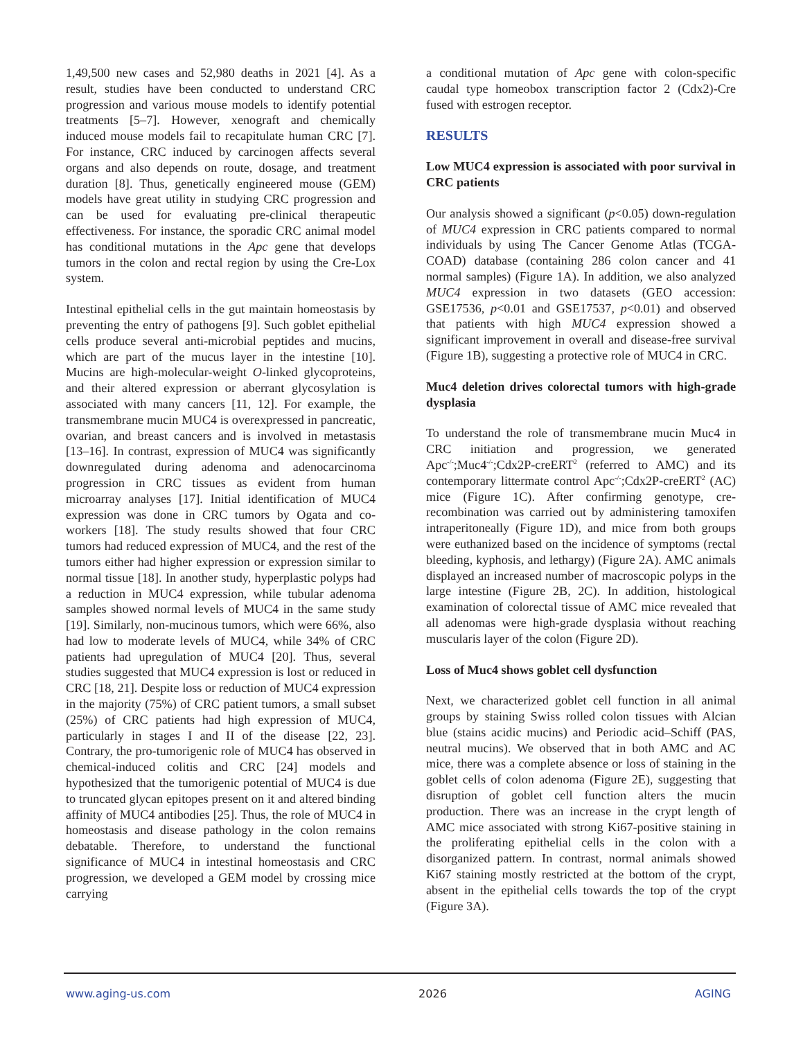1,49,500 new cases and 52,980 deaths in 2021 [4]. As a result, studies have been conducted to understand CRC progression and various mouse models to identify potential treatments [5–7]. However, xenograft and chemically induced mouse models fail to recapitulate human CRC [7]. For instance, CRC induced by carcinogen affects several organs and also depends on route, dosage, and treatment duration [8]. Thus, genetically engineered mouse (GEM) models have great utility in studying CRC progression and can be used for evaluating pre-clinical therapeutic effectiveness. For instance, the sporadic CRC animal model has conditional mutations in the Apc gene that develops tumors in the colon and rectal region by using the Cre-Lox system.
Intestinal epithelial cells in the gut maintain homeostasis by preventing the entry of pathogens [9]. Such goblet epithelial cells produce several anti-microbial peptides and mucins, which are part of the mucus layer in the intestine [10]. Mucins are high-molecular-weight O-linked glycoproteins, and their altered expression or aberrant glycosylation is associated with many cancers [11, 12]. For example, the transmembrane mucin MUC4 is overexpressed in pancreatic, ovarian, and breast cancers and is involved in metastasis [13–16]. In contrast, expression of MUC4 was significantly downregulated during adenoma and adenocarcinoma progression in CRC tissues as evident from human microarray analyses [17]. Initial identification of MUC4 expression was done in CRC tumors by Ogata and co-workers [18]. The study results showed that four CRC tumors had reduced expression of MUC4, and the rest of the tumors either had higher expression or expression similar to normal tissue [18]. In another study, hyperplastic polyps had a reduction in MUC4 expression, while tubular adenoma samples showed normal levels of MUC4 in the same study [19]. Similarly, non-mucinous tumors, which were 66%, also had low to moderate levels of MUC4, while 34% of CRC patients had upregulation of MUC4 [20]. Thus, several studies suggested that MUC4 expression is lost or reduced in CRC [18, 21]. Despite loss or reduction of MUC4 expression in the majority (75%) of CRC patient tumors, a small subset (25%) of CRC patients had high expression of MUC4, particularly in stages I and II of the disease [22, 23]. Contrary, the pro-tumorigenic role of MUC4 has observed in chemical-induced colitis and CRC [24] models and hypothesized that the tumorigenic potential of MUC4 is due to truncated glycan epitopes present on it and altered binding affinity of MUC4 antibodies [25]. Thus, the role of MUC4 in homeostasis and disease pathology in the colon remains debatable. Therefore, to understand the functional significance of MUC4 in intestinal homeostasis and CRC progression, we developed a GEM model by crossing mice carrying
a conditional mutation of Apc gene with colon-specific caudal type homeobox transcription factor 2 (Cdx2)-Cre fused with estrogen receptor.
RESULTS
Low MUC4 expression is associated with poor survival in CRC patients
Our analysis showed a significant (p<0.05) down-regulation of MUC4 expression in CRC patients compared to normal individuals by using The Cancer Genome Atlas (TCGA-COAD) database (containing 286 colon cancer and 41 normal samples) (Figure 1A). In addition, we also analyzed MUC4 expression in two datasets (GEO accession: GSE17536, p<0.01 and GSE17537, p<0.01) and observed that patients with high MUC4 expression showed a significant improvement in overall and disease-free survival (Figure 1B), suggesting a protective role of MUC4 in CRC.
Muc4 deletion drives colorectal tumors with high-grade dysplasia
To understand the role of transmembrane mucin Muc4 in CRC initiation and progression, we generated Apc<sup>-/-</sup>;Muc4<sup>-/-</sup>;Cdx2P-creERT<sup>2</sup> (referred to AMC) and its contemporary littermate control Apc<sup>-/-</sup>;Cdx2P-creERT<sup>2</sup> (AC) mice (Figure 1C). After confirming genotype, cre-recombination was carried out by administering tamoxifen intraperitoneally (Figure 1D), and mice from both groups were euthanized based on the incidence of symptoms (rectal bleeding, kyphosis, and lethargy) (Figure 2A). AMC animals displayed an increased number of macroscopic polyps in the large intestine (Figure 2B, 2C). In addition, histological examination of colorectal tissue of AMC mice revealed that all adenomas were high-grade dysplasia without reaching muscularis layer of the colon (Figure 2D).
Loss of Muc4 shows goblet cell dysfunction
Next, we characterized goblet cell function in all animal groups by staining Swiss rolled colon tissues with Alcian blue (stains acidic mucins) and Periodic acid–Schiff (PAS, neutral mucins). We observed that in both AMC and AC mice, there was a complete absence or loss of staining in the goblet cells of colon adenoma (Figure 2E), suggesting that disruption of goblet cell function alters the mucin production. There was an increase in the crypt length of AMC mice associated with strong Ki67-positive staining in the proliferating epithelial cells in the colon with a disorganized pattern. In contrast, normal animals showed Ki67 staining mostly restricted at the bottom of the crypt, absent in the epithelial cells towards the top of the crypt (Figure 3A).
www.aging-us.com 2026 AGING